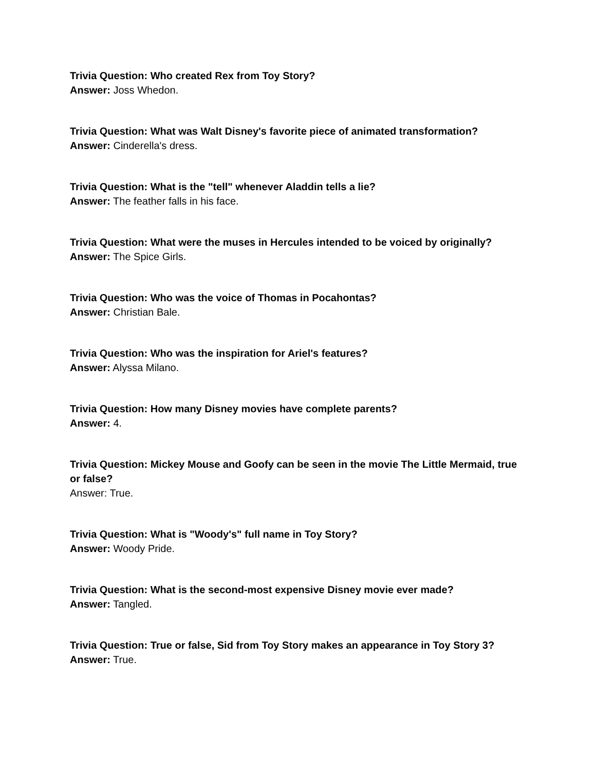Trivia Question: Who created Rex from Toy Story?
Answer: Joss Whedon.
Trivia Question: What was Walt Disney's favorite piece of animated transformation?
Answer: Cinderella's dress.
Trivia Question: What is the "tell" whenever Aladdin tells a lie?
Answer: The feather falls in his face.
Trivia Question: What were the muses in Hercules intended to be voiced by originally?
Answer: The Spice Girls.
Trivia Question: Who was the voice of Thomas in Pocahontas?
Answer: Christian Bale.
Trivia Question: Who was the inspiration for Ariel's features?
Answer: Alyssa Milano.
Trivia Question: How many Disney movies have complete parents?
Answer: 4.
Trivia Question: Mickey Mouse and Goofy can be seen in the movie The Little Mermaid, true or false?
Answer: True.
Trivia Question: What is "Woody's" full name in Toy Story?
Answer: Woody Pride.
Trivia Question: What is the second-most expensive Disney movie ever made?
Answer: Tangled.
Trivia Question: True or false, Sid from Toy Story makes an appearance in Toy Story 3?
Answer: True.